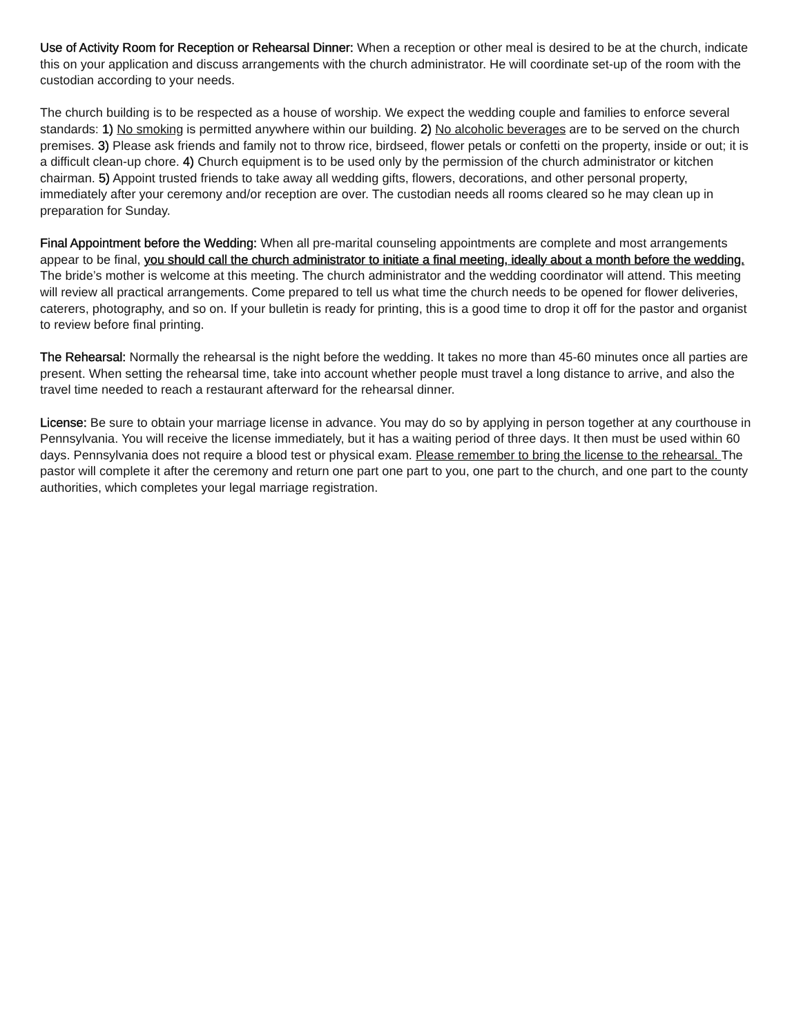Use of Activity Room for Reception or Rehearsal Dinner: When a reception or other meal is desired to be at the church, indicate this on your application and discuss arrangements with the church administrator. He will coordinate set-up of the room with the custodian according to your needs.
The church building is to be respected as a house of worship. We expect the wedding couple and families to enforce several standards: 1) No smoking is permitted anywhere within our building. 2) No alcoholic beverages are to be served on the church premises. 3) Please ask friends and family not to throw rice, birdseed, flower petals or confetti on the property, inside or out; it is a difficult clean-up chore. 4) Church equipment is to be used only by the permission of the church administrator or kitchen chairman. 5) Appoint trusted friends to take away all wedding gifts, flowers, decorations, and other personal property, immediately after your ceremony and/or reception are over. The custodian needs all rooms cleared so he may clean up in preparation for Sunday.
Final Appointment before the Wedding: When all pre-marital counseling appointments are complete and most arrangements appear to be final, you should call the church administrator to initiate a final meeting, ideally about a month before the wedding. The bride’s mother is welcome at this meeting. The church administrator and the wedding coordinator will attend. This meeting will review all practical arrangements. Come prepared to tell us what time the church needs to be opened for flower deliveries, caterers, photography, and so on. If your bulletin is ready for printing, this is a good time to drop it off for the pastor and organist to review before final printing.
The Rehearsal: Normally the rehearsal is the night before the wedding. It takes no more than 45-60 minutes once all parties are present. When setting the rehearsal time, take into account whether people must travel a long distance to arrive, and also the travel time needed to reach a restaurant afterward for the rehearsal dinner.
License: Be sure to obtain your marriage license in advance. You may do so by applying in person together at any courthouse in Pennsylvania. You will receive the license immediately, but it has a waiting period of three days. It then must be used within 60 days. Pennsylvania does not require a blood test or physical exam. Please remember to bring the license to the rehearsal. The pastor will complete it after the ceremony and return one part one part to you, one part to the church, and one part to the county authorities, which completes your legal marriage registration.